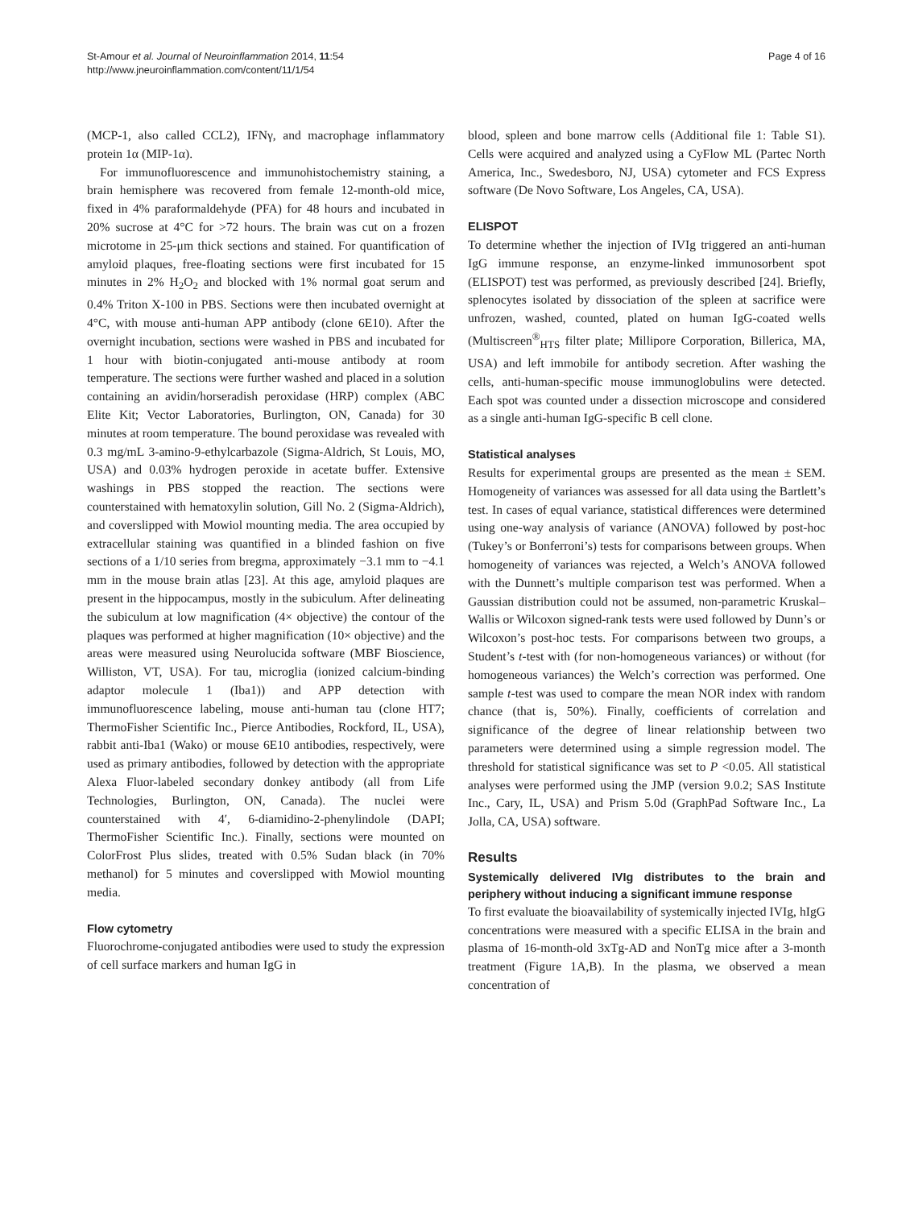St-Amour et al. Journal of Neuroinflammation 2014, 11:54
http://www.jneuroinflammation.com/content/11/1/54
Page 4 of 16
(MCP-1, also called CCL2), IFNγ, and macrophage inflammatory protein 1α (MIP-1α).
For immunofluorescence and immunohistochemistry staining, a brain hemisphere was recovered from female 12-month-old mice, fixed in 4% paraformaldehyde (PFA) for 48 hours and incubated in 20% sucrose at 4°C for >72 hours. The brain was cut on a frozen microtome in 25-μm thick sections and stained. For quantification of amyloid plaques, free-floating sections were first incubated for 15 minutes in 2% H<sub>2</sub>O<sub>2</sub> and blocked with 1% normal goat serum and 0.4% Triton X-100 in PBS. Sections were then incubated overnight at 4°C, with mouse anti-human APP antibody (clone 6E10). After the overnight incubation, sections were washed in PBS and incubated for 1 hour with biotin-conjugated anti-mouse antibody at room temperature. The sections were further washed and placed in a solution containing an avidin/horseradish peroxidase (HRP) complex (ABC Elite Kit; Vector Laboratories, Burlington, ON, Canada) for 30 minutes at room temperature. The bound peroxidase was revealed with 0.3 mg/mL 3-amino-9-ethylcarbazole (Sigma-Aldrich, St Louis, MO, USA) and 0.03% hydrogen peroxide in acetate buffer. Extensive washings in PBS stopped the reaction. The sections were counterstained with hematoxylin solution, Gill No. 2 (Sigma-Aldrich), and coverslipped with Mowiol mounting media. The area occupied by extracellular staining was quantified in a blinded fashion on five sections of a 1/10 series from bregma, approximately −3.1 mm to −4.1 mm in the mouse brain atlas [23]. At this age, amyloid plaques are present in the hippocampus, mostly in the subiculum. After delineating the subiculum at low magnification (4× objective) the contour of the plaques was performed at higher magnification (10× objective) and the areas were measured using Neurolucida software (MBF Bioscience, Williston, VT, USA). For tau, microglia (ionized calcium-binding adaptor molecule 1 (Iba1)) and APP detection with immunofluorescence labeling, mouse anti-human tau (clone HT7; ThermoFisher Scientific Inc., Pierce Antibodies, Rockford, IL, USA), rabbit anti-Iba1 (Wako) or mouse 6E10 antibodies, respectively, were used as primary antibodies, followed by detection with the appropriate Alexa Fluor-labeled secondary donkey antibody (all from Life Technologies, Burlington, ON, Canada). The nuclei were counterstained with 4′, 6-diamidino-2-phenylindole (DAPI; ThermoFisher Scientific Inc.). Finally, sections were mounted on ColorFrost Plus slides, treated with 0.5% Sudan black (in 70% methanol) for 5 minutes and coverslipped with Mowiol mounting media.
Flow cytometry
Fluorochrome-conjugated antibodies were used to study the expression of cell surface markers and human IgG in
blood, spleen and bone marrow cells (Additional file 1: Table S1). Cells were acquired and analyzed using a CyFlow ML (Partec North America, Inc., Swedesboro, NJ, USA) cytometer and FCS Express software (De Novo Software, Los Angeles, CA, USA).
ELISPOT
To determine whether the injection of IVIg triggered an anti-human IgG immune response, an enzyme-linked immunosorbent spot (ELISPOT) test was performed, as previously described [24]. Briefly, splenocytes isolated by dissociation of the spleen at sacrifice were unfrozen, washed, counted, plated on human IgG-coated wells (Multiscreen<sup>®</sup><sub>HTS</sub> filter plate; Millipore Corporation, Billerica, MA, USA) and left immobile for antibody secretion. After washing the cells, anti-human-specific mouse immunoglobulins were detected. Each spot was counted under a dissection microscope and considered as a single anti-human IgG-specific B cell clone.
Statistical analyses
Results for experimental groups are presented as the mean ± SEM. Homogeneity of variances was assessed for all data using the Bartlett’s test. In cases of equal variance, statistical differences were determined using one-way analysis of variance (ANOVA) followed by post-hoc (Tukey’s or Bonferroni’s) tests for comparisons between groups. When homogeneity of variances was rejected, a Welch’s ANOVA followed with the Dunnett’s multiple comparison test was performed. When a Gaussian distribution could not be assumed, non-parametric Kruskal–Wallis or Wilcoxon signed-rank tests were used followed by Dunn’s or Wilcoxon’s post-hoc tests. For comparisons between two groups, a Student’s t-test with (for non-homogeneous variances) or without (for homogeneous variances) the Welch’s correction was performed. One sample t-test was used to compare the mean NOR index with random chance (that is, 50%). Finally, coefficients of correlation and significance of the degree of linear relationship between two parameters were determined using a simple regression model. The threshold for statistical significance was set to P <0.05. All statistical analyses were performed using the JMP (version 9.0.2; SAS Institute Inc., Cary, IL, USA) and Prism 5.0d (GraphPad Software Inc., La Jolla, CA, USA) software.
Results
Systemically delivered IVIg distributes to the brain and periphery without inducing a significant immune response
To first evaluate the bioavailability of systemically injected IVIg, hIgG concentrations were measured with a specific ELISA in the brain and plasma of 16-month-old 3xTg-AD and NonTg mice after a 3-month treatment (Figure 1A,B). In the plasma, we observed a mean concentration of